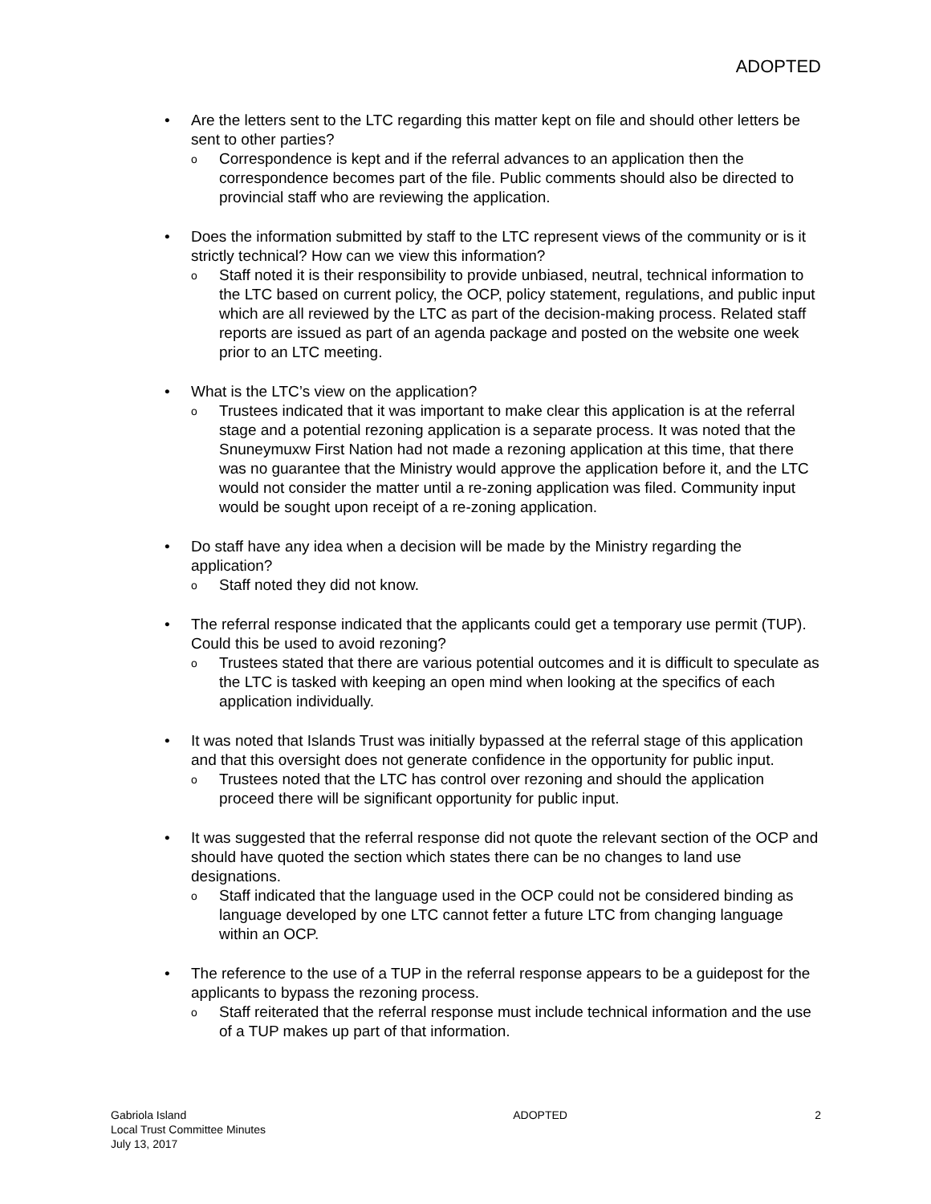ADOPTED
• Are the letters sent to the LTC regarding this matter kept on file and should other letters be sent to other parties?
o Correspondence is kept and if the referral advances to an application then the correspondence becomes part of the file. Public comments should also be directed to provincial staff who are reviewing the application.
• Does the information submitted by staff to the LTC represent views of the community or is it strictly technical? How can we view this information?
o Staff noted it is their responsibility to provide unbiased, neutral, technical information to the LTC based on current policy, the OCP, policy statement, regulations, and public input which are all reviewed by the LTC as part of the decision-making process. Related staff reports are issued as part of an agenda package and posted on the website one week prior to an LTC meeting.
• What is the LTC’s view on the application?
o Trustees indicated that it was important to make clear this application is at the referral stage and a potential rezoning application is a separate process. It was noted that the Snuneymuxw First Nation had not made a rezoning application at this time, that there was no guarantee that the Ministry would approve the application before it, and the LTC would not consider the matter until a re-zoning application was filed. Community input would be sought upon receipt of a re-zoning application.
• Do staff have any idea when a decision will be made by the Ministry regarding the application?
o Staff noted they did not know.
• The referral response indicated that the applicants could get a temporary use permit (TUP). Could this be used to avoid rezoning?
o Trustees stated that there are various potential outcomes and it is difficult to speculate as the LTC is tasked with keeping an open mind when looking at the specifics of each application individually.
• It was noted that Islands Trust was initially bypassed at the referral stage of this application and that this oversight does not generate confidence in the opportunity for public input.
o Trustees noted that the LTC has control over rezoning and should the application proceed there will be significant opportunity for public input.
• It was suggested that the referral response did not quote the relevant section of the OCP and should have quoted the section which states there can be no changes to land use designations.
o Staff indicated that the language used in the OCP could not be considered binding as language developed by one LTC cannot fetter a future LTC from changing language within an OCP.
• The reference to the use of a TUP in the referral response appears to be a guidepost for the applicants to bypass the rezoning process.
o Staff reiterated that the referral response must include technical information and the use of a TUP makes up part of that information.
Gabriola Island
Local Trust Committee Minutes
July 13, 2017
ADOPTED 2